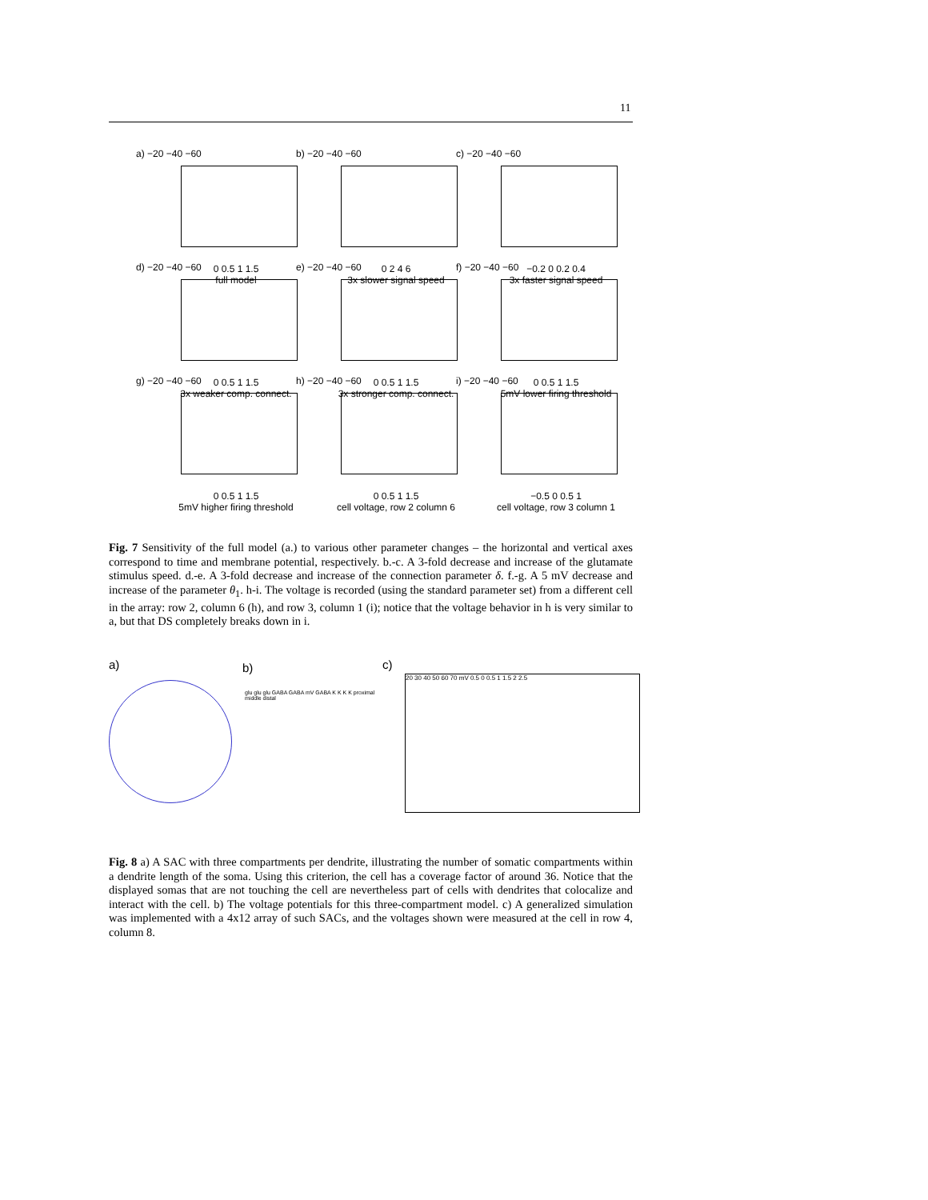11
a) −20 −40 −60
0 0.5 1 1.5
full model
b) −20 −40 −60
0 2 4 6
3x slower signal speed
c) −20 −40 −60
−0.2 0 0.2 0.4
3x faster signal speed
d) −20 −40 −60
0 0.5 1 1.5
3x weaker comp. connect.
e) −20 −40 −60
0 0.5 1 1.5
3x stronger comp. connect.
f) −20 −40 −60
0 0.5 1 1.5
5mV lower firing threshold
g) −20 −40 −60
0 0.5 1 1.5
5mV higher firing threshold
h) −20 −40 −60
0 0.5 1 1.5
cell voltage, row 2 column 6
i) −20 −40 −60
−0.5 0 0.5 1
cell voltage, row 3 column 1
Fig. 7 Sensitivity of the full model (a.) to various other parameter changes – the horizontal and vertical axes correspond to time and membrane potential, respectively. b.-c. A 3-fold decrease and increase of the glutamate stimulus speed. d.-e. A 3-fold decrease and increase of the connection parameter δ. f.-g. A 5 mV decrease and increase of the parameter θ<sub>1</sub>. h-i. The voltage is recorded (using the standard parameter set) from a different cell in the array: row 2, column 6 (h), and row 3, column 1 (i); notice that the voltage behavior in h is very similar to a, but that DS completely breaks down in i.
a) b)
glu glu glu GABA GABA mV GABA K K K K proximal middle distal
c)
20 30 40 50 60 70 mV 0.5 0 0.5 1 1.5 2 2.5
Fig. 8 a) A SAC with three compartments per dendrite, illustrating the number of somatic compartments within a dendrite length of the soma. Using this criterion, the cell has a coverage factor of around 36. Notice that the displayed somas that are not touching the cell are nevertheless part of cells with dendrites that colocalize and interact with the cell. b) The voltage potentials for this three-compartment model. c) A generalized simulation was implemented with a 4x12 array of such SACs, and the voltages shown were measured at the cell in row 4, column 8.